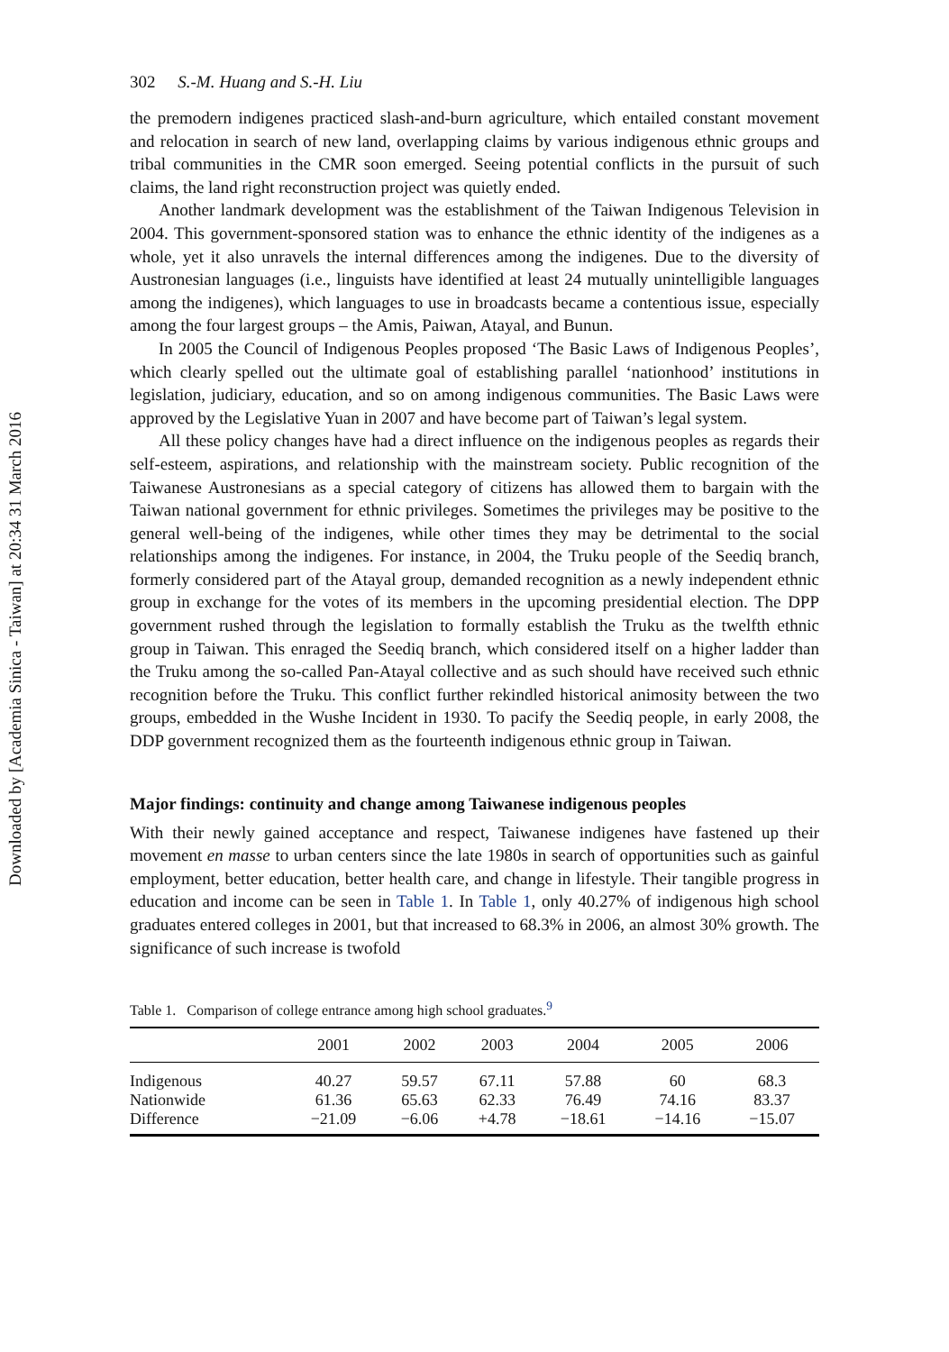Downloaded by [Academia Sinica - Taiwan] at 20:34 31 March 2016
302 S.-M. Huang and S.-H. Liu
the premodern indigenes practiced slash-and-burn agriculture, which entailed constant movement and relocation in search of new land, overlapping claims by various indigenous ethnic groups and tribal communities in the CMR soon emerged. Seeing potential conflicts in the pursuit of such claims, the land right reconstruction project was quietly ended.
Another landmark development was the establishment of the Taiwan Indigenous Television in 2004. This government-sponsored station was to enhance the ethnic identity of the indigenes as a whole, yet it also unravels the internal differences among the indigenes. Due to the diversity of Austronesian languages (i.e., linguists have identified at least 24 mutually unintelligible languages among the indigenes), which languages to use in broadcasts became a contentious issue, especially among the four largest groups – the Amis, Paiwan, Atayal, and Bunun.
In 2005 the Council of Indigenous Peoples proposed ‘The Basic Laws of Indigenous Peoples’, which clearly spelled out the ultimate goal of establishing parallel ‘nationhood’ institutions in legislation, judiciary, education, and so on among indigenous communities. The Basic Laws were approved by the Legislative Yuan in 2007 and have become part of Taiwan’s legal system.
All these policy changes have had a direct influence on the indigenous peoples as regards their self-esteem, aspirations, and relationship with the mainstream society. Public recognition of the Taiwanese Austronesians as a special category of citizens has allowed them to bargain with the Taiwan national government for ethnic privileges. Sometimes the privileges may be positive to the general well-being of the indigenes, while other times they may be detrimental to the social relationships among the indigenes. For instance, in 2004, the Truku people of the Seediq branch, formerly considered part of the Atayal group, demanded recognition as a newly independent ethnic group in exchange for the votes of its members in the upcoming presidential election. The DPP government rushed through the legislation to formally establish the Truku as the twelfth ethnic group in Taiwan. This enraged the Seediq branch, which considered itself on a higher ladder than the Truku among the so-called Pan-Atayal collective and as such should have received such ethnic recognition before the Truku. This conflict further rekindled historical animosity between the two groups, embedded in the Wushe Incident in 1930. To pacify the Seediq people, in early 2008, the DDP government recognized them as the fourteenth indigenous ethnic group in Taiwan.
Major findings: continuity and change among Taiwanese indigenous peoples
With their newly gained acceptance and respect, Taiwanese indigenes have fastened up their movement en masse to urban centers since the late 1980s in search of opportunities such as gainful employment, better education, better health care, and change in lifestyle. Their tangible progress in education and income can be seen in Table 1. In Table 1, only 40.27% of indigenous high school graduates entered colleges in 2001, but that increased to 68.3% in 2006, an almost 30% growth. The significance of such increase is twofold
Table 1. Comparison of college entrance among high school graduates.<sup>9</sup>
| | 2001 | 2002 | 2003 | 2004 | 2005 | 2006 |
| --- | --- | --- | --- | --- | --- | --- |
| Indigenous | 40.27 | 59.57 | 67.11 | 57.88 | 60 | 68.3 |
| Nationwide | 61.36 | 65.63 | 62.33 | 76.49 | 74.16 | 83.37 |
| Difference | −21.09 | −6.06 | +4.78 | −18.61 | −14.16 | −15.07 |